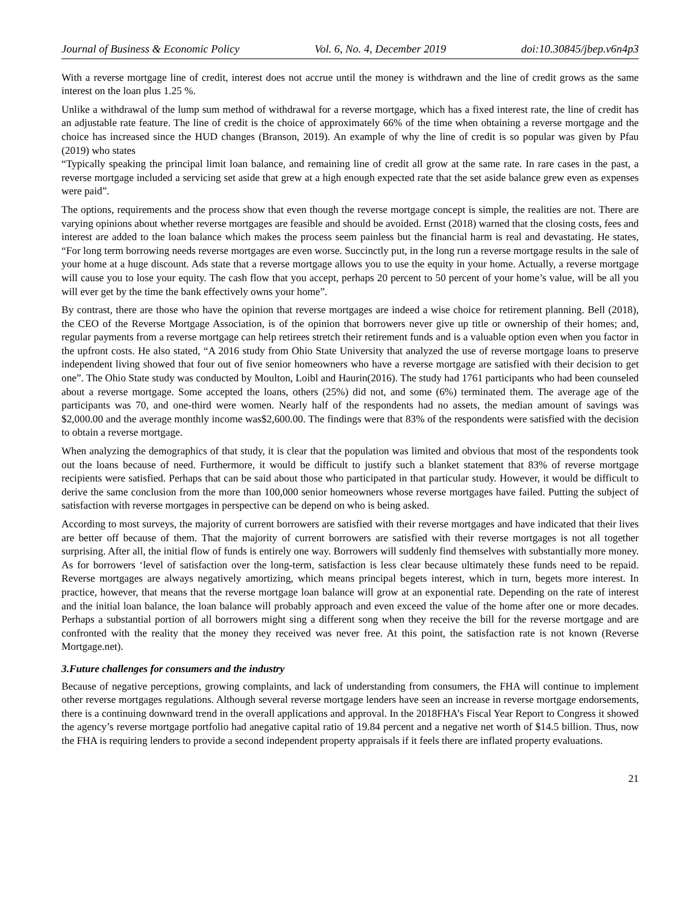Journal of Business & Economic Policy Vol. 6, No. 4, December 2019 doi:10.30845/jbep.v6n4p3
With a reverse mortgage line of credit, interest does not accrue until the money is withdrawn and the line of credit grows as the same interest on the loan plus 1.25 %.
Unlike a withdrawal of the lump sum method of withdrawal for a reverse mortgage, which has a fixed interest rate, the line of credit has an adjustable rate feature. The line of credit is the choice of approximately 66% of the time when obtaining a reverse mortgage and the choice has increased since the HUD changes (Branson, 2019). An example of why the line of credit is so popular was given by Pfau (2019) who states
“Typically speaking the principal limit loan balance, and remaining line of credit all grow at the same rate. In rare cases in the past, a reverse mortgage included a servicing set aside that grew at a high enough expected rate that the set aside balance grew even as expenses were paid”.
The options, requirements and the process show that even though the reverse mortgage concept is simple, the realities are not. There are varying opinions about whether reverse mortgages are feasible and should be avoided. Ernst (2018) warned that the closing costs, fees and interest are added to the loan balance which makes the process seem painless but the financial harm is real and devastating. He states, “For long term borrowing needs reverse mortgages are even worse. Succinctly put, in the long run a reverse mortgage results in the sale of your home at a huge discount. Ads state that a reverse mortgage allows you to use the equity in your home. Actually, a reverse mortgage will cause you to lose your equity. The cash flow that you accept, perhaps 20 percent to 50 percent of your home’s value, will be all you will ever get by the time the bank effectively owns your home”.
By contrast, there are those who have the opinion that reverse mortgages are indeed a wise choice for retirement planning. Bell (2018), the CEO of the Reverse Mortgage Association, is of the opinion that borrowers never give up title or ownership of their homes; and, regular payments from a reverse mortgage can help retirees stretch their retirement funds and is a valuable option even when you factor in the upfront costs. He also stated, “A 2016 study from Ohio State University that analyzed the use of reverse mortgage loans to preserve independent living showed that four out of five senior homeowners who have a reverse mortgage are satisfied with their decision to get one”. The Ohio State study was conducted by Moulton, Loibl and Haurin(2016). The study had 1761 participants who had been counseled about a reverse mortgage. Some accepted the loans, others (25%) did not, and some (6%) terminated them. The average age of the participants was 70, and one-third were women. Nearly half of the respondents had no assets, the median amount of savings was $2,000.00 and the average monthly income was$2,600.00. The findings were that 83% of the respondents were satisfied with the decision to obtain a reverse mortgage.
When analyzing the demographics of that study, it is clear that the population was limited and obvious that most of the respondents took out the loans because of need. Furthermore, it would be difficult to justify such a blanket statement that 83% of reverse mortgage recipients were satisfied. Perhaps that can be said about those who participated in that particular study. However, it would be difficult to derive the same conclusion from the more than 100,000 senior homeowners whose reverse mortgages have failed. Putting the subject of satisfaction with reverse mortgages in perspective can be depend on who is being asked.
According to most surveys, the majority of current borrowers are satisfied with their reverse mortgages and have indicated that their lives are better off because of them. That the majority of current borrowers are satisfied with their reverse mortgages is not all together surprising. After all, the initial flow of funds is entirely one way. Borrowers will suddenly find themselves with substantially more money. As for borrowers ‘level of satisfaction over the long-term, satisfaction is less clear because ultimately these funds need to be repaid. Reverse mortgages are always negatively amortizing, which means principal begets interest, which in turn, begets more interest. In practice, however, that means that the reverse mortgage loan balance will grow at an exponential rate. Depending on the rate of interest and the initial loan balance, the loan balance will probably approach and even exceed the value of the home after one or more decades. Perhaps a substantial portion of all borrowers might sing a different song when they receive the bill for the reverse mortgage and are confronted with the reality that the money they received was never free. At this point, the satisfaction rate is not known (Reverse Mortgage.net).
3.Future challenges for consumers and the industry
Because of negative perceptions, growing complaints, and lack of understanding from consumers, the FHA will continue to implement other reverse mortgages regulations. Although several reverse mortgage lenders have seen an increase in reverse mortgage endorsements, there is a continuing downward trend in the overall applications and approval. In the 2018FHA’s Fiscal Year Report to Congress it showed the agency’s reverse mortgage portfolio had anegative capital ratio of 19.84 percent and a negative net worth of $14.5 billion. Thus, now the FHA is requiring lenders to provide a second independent property appraisals if it feels there are inflated property evaluations.
21